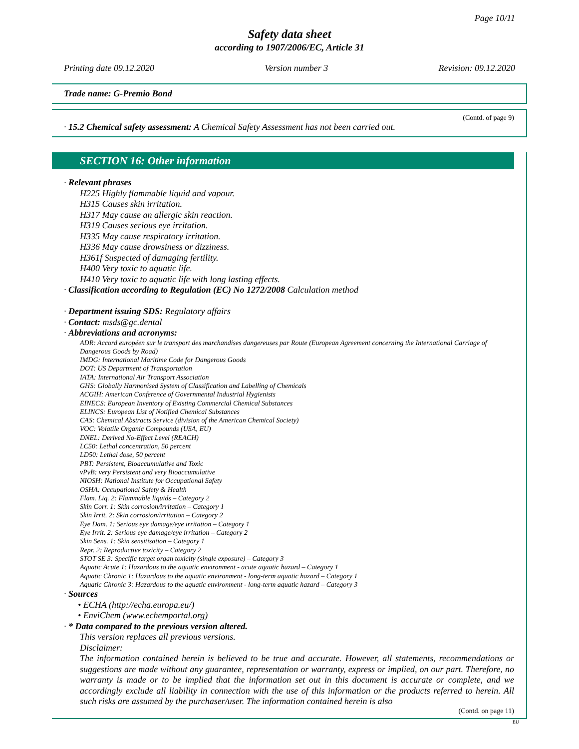Page 10/11
Safety data sheet
according to 1907/2006/EC, Article 31
Printing date 09.12.2020 Version number 3 Revision: 09.12.2020
Trade name: G-Premio Bond
(Contd. of page 9)
· 15.2 Chemical safety assessment: A Chemical Safety Assessment has not been carried out.
SECTION 16: Other information
· Relevant phrases
H225 Highly flammable liquid and vapour.
H315 Causes skin irritation.
H317 May cause an allergic skin reaction.
H319 Causes serious eye irritation.
H335 May cause respiratory irritation.
H336 May cause drowsiness or dizziness.
H361f Suspected of damaging fertility.
H400 Very toxic to aquatic life.
H410 Very toxic to aquatic life with long lasting effects.
· Classification according to Regulation (EC) No 1272/2008 Calculation method
· Department issuing SDS: Regulatory affairs
· Contact: msds@gc.dental
· Abbreviations and acronyms:
ADR: Accord européen sur le transport des marchandises dangereuses par Route (European Agreement concerning the International Carriage of Dangerous Goods by Road)
IMDG: International Maritime Code for Dangerous Goods
DOT: US Department of Transportation
IATA: International Air Transport Association
GHS: Globally Harmonised System of Classification and Labelling of Chemicals
ACGIH: American Conference of Governmental Industrial Hygienists
EINECS: European Inventory of Existing Commercial Chemical Substances
ELINCS: European List of Notified Chemical Substances
CAS: Chemical Abstracts Service (division of the American Chemical Society)
VOC: Volatile Organic Compounds (USA, EU)
DNEL: Derived No-Effect Level (REACH)
LC50: Lethal concentration, 50 percent
LD50: Lethal dose, 50 percent
PBT: Persistent, Bioaccumulative and Toxic
vPvB: very Persistent and very Bioaccumulative
NIOSH: National Institute for Occupational Safety
OSHA: Occupational Safety & Health
Flam. Liq. 2: Flammable liquids – Category 2
Skin Corr. 1: Skin corrosion/irritation – Category 1
Skin Irrit. 2: Skin corrosion/irritation – Category 2
Eye Dam. 1: Serious eye damage/eye irritation – Category 1
Eye Irrit. 2: Serious eye damage/eye irritation – Category 2
Skin Sens. 1: Skin sensitisation – Category 1
Repr. 2: Reproductive toxicity – Category 2
STOT SE 3: Specific target organ toxicity (single exposure) – Category 3
Aquatic Acute 1: Hazardous to the aquatic environment - acute aquatic hazard – Category 1
Aquatic Chronic 1: Hazardous to the aquatic environment - long-term aquatic hazard – Category 1
Aquatic Chronic 3: Hazardous to the aquatic environment - long-term aquatic hazard – Category 3
· Sources
• ECHA (http://echa.europa.eu/)
• EnviChem (www.echemportal.org)
· * Data compared to the previous version altered.
This version replaces all previous versions.
Disclaimer:
The information contained herein is believed to be true and accurate. However, all statements, recommendations or suggestions are made without any guarantee, representation or warranty, express or implied, on our part. Therefore, no warranty is made or to be implied that the information set out in this document is accurate or complete, and we accordingly exclude all liability in connection with the use of this information or the products referred to herein. All such risks are assumed by the purchaser/user. The information contained herein is also
(Contd. on page 11)
EU